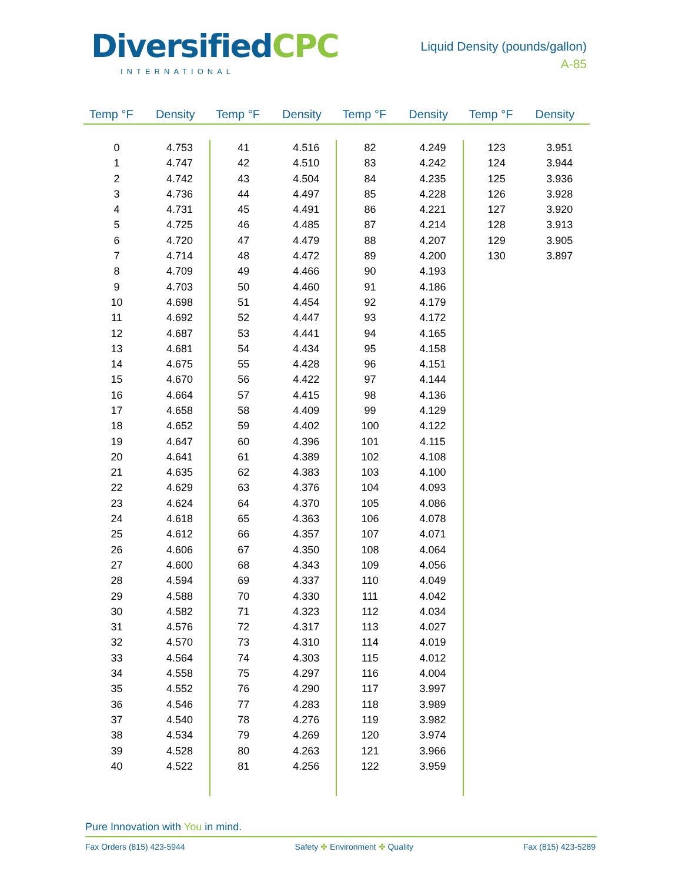Diversified CPC
INTERNATIONAL
Liquid Density (pounds/gallon)
A-85
| Temp °F | Density | Temp °F | Density | Temp °F | Density | Temp °F | Density |
| --- | --- | --- | --- | --- | --- | --- | --- |
| 0 | 4.753 | 41 | 4.516 | 82 | 4.249 | 123 | 3.951 |
| 1 | 4.747 | 42 | 4.510 | 83 | 4.242 | 124 | 3.944 |
| 2 | 4.742 | 43 | 4.504 | 84 | 4.235 | 125 | 3.936 |
| 3 | 4.736 | 44 | 4.497 | 85 | 4.228 | 126 | 3.928 |
| 4 | 4.731 | 45 | 4.491 | 86 | 4.221 | 127 | 3.920 |
| 5 | 4.725 | 46 | 4.485 | 87 | 4.214 | 128 | 3.913 |
| 6 | 4.720 | 47 | 4.479 | 88 | 4.207 | 129 | 3.905 |
| 7 | 4.714 | 48 | 4.472 | 89 | 4.200 | 130 | 3.897 |
| 8 | 4.709 | 49 | 4.466 | 90 | 4.193 | | |
| 9 | 4.703 | 50 | 4.460 | 91 | 4.186 | | |
| 10 | 4.698 | 51 | 4.454 | 92 | 4.179 | | |
| 11 | 4.692 | 52 | 4.447 | 93 | 4.172 | | |
| 12 | 4.687 | 53 | 4.441 | 94 | 4.165 | | |
| 13 | 4.681 | 54 | 4.434 | 95 | 4.158 | | |
| 14 | 4.675 | 55 | 4.428 | 96 | 4.151 | | |
| 15 | 4.670 | 56 | 4.422 | 97 | 4.144 | | |
| 16 | 4.664 | 57 | 4.415 | 98 | 4.136 | | |
| 17 | 4.658 | 58 | 4.409 | 99 | 4.129 | | |
| 18 | 4.652 | 59 | 4.402 | 100 | 4.122 | | |
| 19 | 4.647 | 60 | 4.396 | 101 | 4.115 | | |
| 20 | 4.641 | 61 | 4.389 | 102 | 4.108 | | |
| 21 | 4.635 | 62 | 4.383 | 103 | 4.100 | | |
| 22 | 4.629 | 63 | 4.376 | 104 | 4.093 | | |
| 23 | 4.624 | 64 | 4.370 | 105 | 4.086 | | |
| 24 | 4.618 | 65 | 4.363 | 106 | 4.078 | | |
| 25 | 4.612 | 66 | 4.357 | 107 | 4.071 | | |
| 26 | 4.606 | 67 | 4.350 | 108 | 4.064 | | |
| 27 | 4.600 | 68 | 4.343 | 109 | 4.056 | | |
| 28 | 4.594 | 69 | 4.337 | 110 | 4.049 | | |
| 29 | 4.588 | 70 | 4.330 | 111 | 4.042 | | |
| 30 | 4.582 | 71 | 4.323 | 112 | 4.034 | | |
| 31 | 4.576 | 72 | 4.317 | 113 | 4.027 | | |
| 32 | 4.570 | 73 | 4.310 | 114 | 4.019 | | |
| 33 | 4.564 | 74 | 4.303 | 115 | 4.012 | | |
| 34 | 4.558 | 75 | 4.297 | 116 | 4.004 | | |
| 35 | 4.552 | 76 | 4.290 | 117 | 3.997 | | |
| 36 | 4.546 | 77 | 4.283 | 118 | 3.989 | | |
| 37 | 4.540 | 78 | 4.276 | 119 | 3.982 | | |
| 38 | 4.534 | 79 | 4.269 | 120 | 3.974 | | |
| 39 | 4.528 | 80 | 4.263 | 121 | 3.966 | | |
| 40 | 4.522 | 81 | 4.256 | 122 | 3.959 | | |
Pure Innovation with You in mind.
Fax Orders (815) 423-5944 Safety ✤ Environment ✤ Quality Fax (815) 423-5289